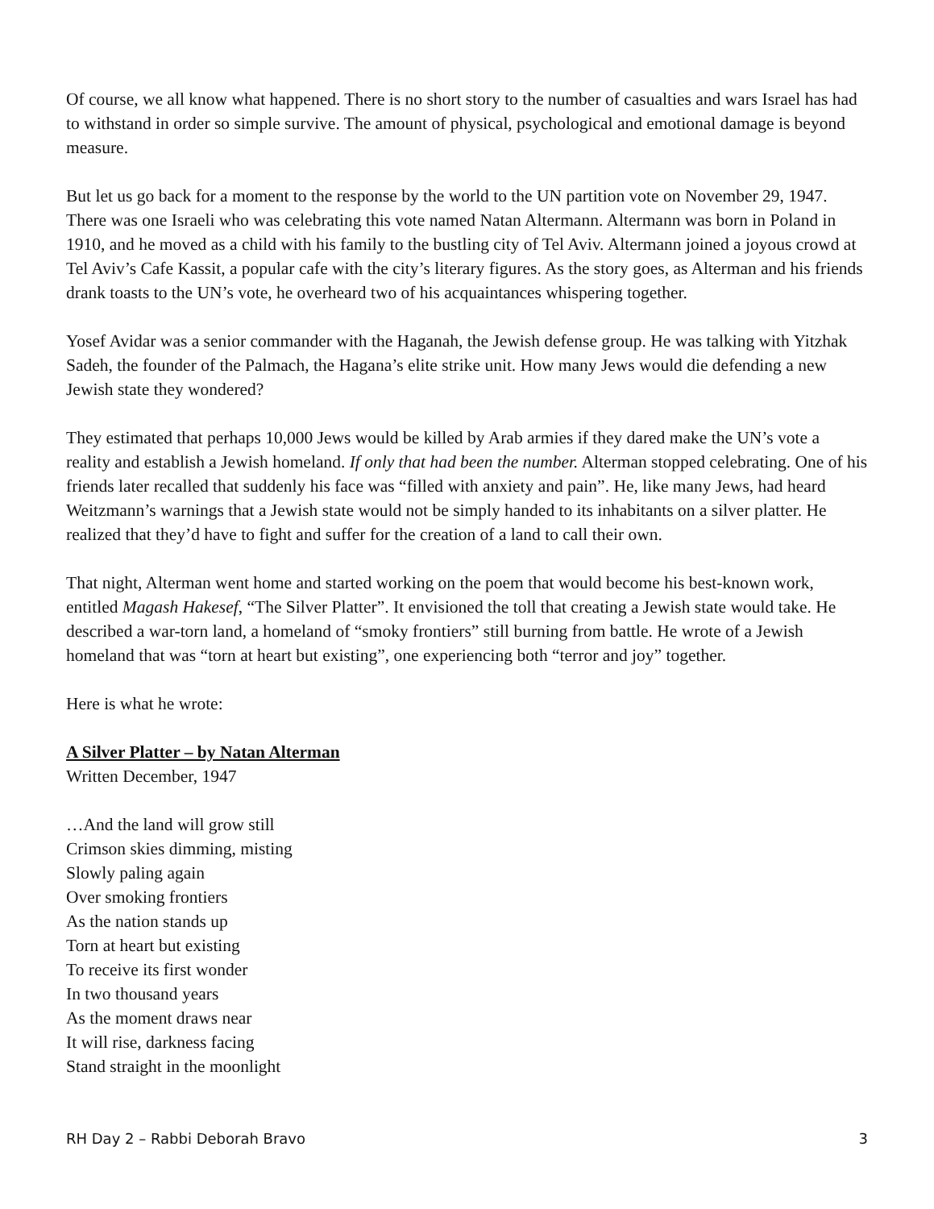Of course, we all know what happened. There is no short story to the number of casualties and wars Israel has had to withstand in order so simple survive. The amount of physical, psychological and emotional damage is beyond measure.
But let us go back for a moment to the response by the world to the UN partition vote on November 29, 1947. There was one Israeli who was celebrating this vote named Natan Altermann. Altermann was born in Poland in 1910, and he moved as a child with his family to the bustling city of Tel Aviv. Altermann joined a joyous crowd at Tel Aviv’s Cafe Kassit, a popular cafe with the city’s literary figures. As the story goes, as Alterman and his friends drank toasts to the UN’s vote, he overheard two of his acquaintances whispering together.
Yosef Avidar was a senior commander with the Haganah, the Jewish defense group. He was talking with Yitzhak Sadeh, the founder of the Palmach, the Hagana’s elite strike unit. How many Jews would die defending a new Jewish state they wondered?
They estimated that perhaps 10,000 Jews would be killed by Arab armies if they dared make the UN’s vote a reality and establish a Jewish homeland. If only that had been the number. Alterman stopped celebrating. One of his friends later recalled that suddenly his face was “filled with anxiety and pain”. He, like many Jews, had heard Weitzmann’s warnings that a Jewish state would not be simply handed to its inhabitants on a silver platter. He realized that they’d have to fight and suffer for the creation of a land to call their own.
That night, Alterman went home and started working on the poem that would become his best-known work, entitled Magash Hakesef, “The Silver Platter”. It envisioned the toll that creating a Jewish state would take. He described a war-torn land, a homeland of “smoky frontiers” still burning from battle. He wrote of a Jewish homeland that was “torn at heart but existing”, one experiencing both “terror and joy” together.
Here is what he wrote:
A Silver Platter – by Natan Alterman
Written December, 1947
…And the land will grow still
Crimson skies dimming, misting
Slowly paling again
Over smoking frontiers
As the nation stands up
Torn at heart but existing
To receive its first wonder
In two thousand years
As the moment draws near
It will rise, darkness facing
Stand straight in the moonlight
RH Day 2 – Rabbi Deborah Bravo 3